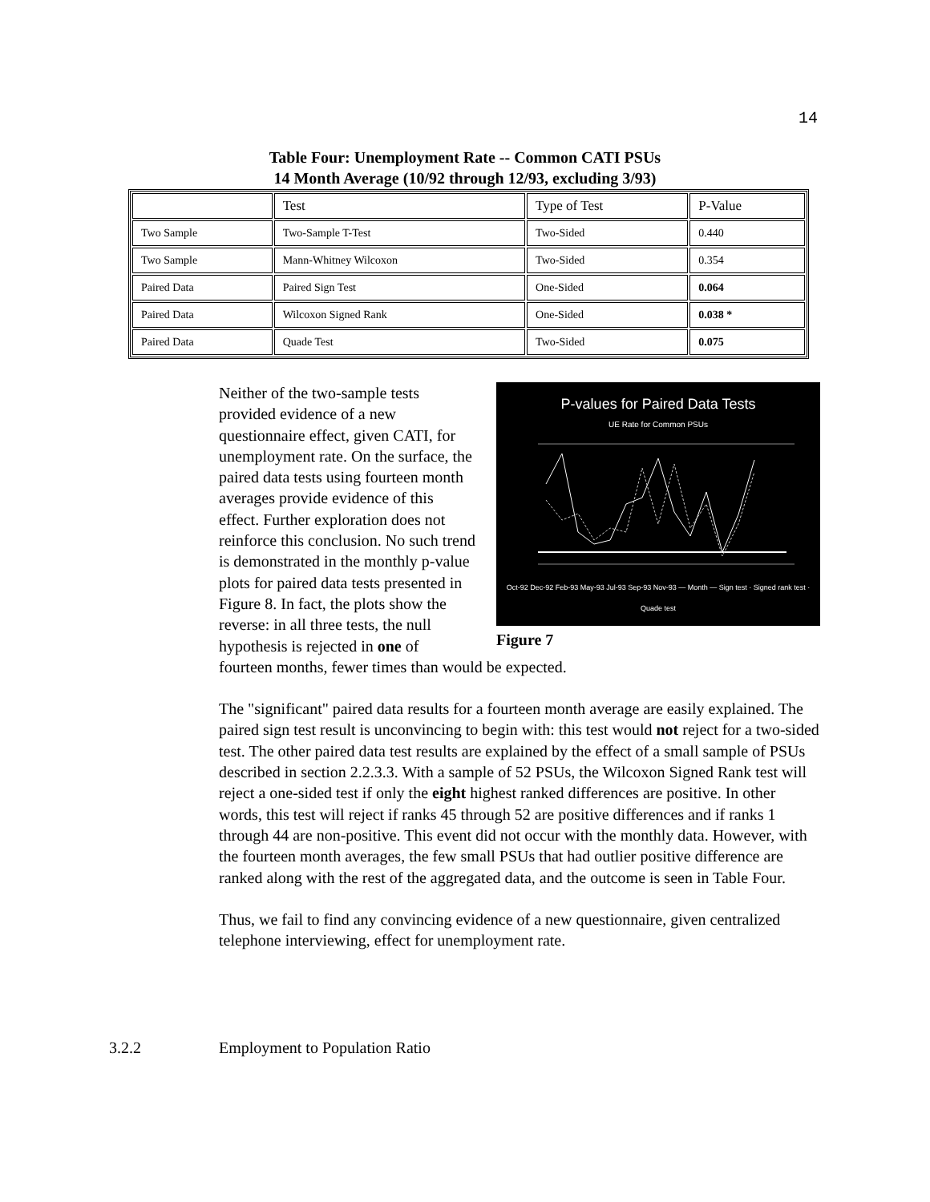14
Table Four: Unemployment Rate -- Common CATI PSUs
14 Month Average (10/92 through 12/93, excluding 3/93)
| | Test | Type of Test | P-Value |
| Two Sample | Two-Sample T-Test | Two-Sided | 0.440 |
| Two Sample | Mann-Whitney Wilcoxon | Two-Sided | 0.354 |
| Paired Data | Paired Sign Test | One-Sided | 0.064 |
| Paired Data | Wilcoxon Signed Rank | One-Sided | 0.038 * |
| Paired Data | Quade Test | Two-Sided | 0.075 |
P-values for Paired Data Tests
UE Rate for Common PSUs
Oct-92 Dec-92 Feb-93 May-93 Jul-93 Sep-93 Nov-93 — Month — Sign test · Signed rank test · Quade test
Figure 7
Neither of the two-sample tests provided evidence of a new questionnaire effect, given CATI, for unemployment rate. On the surface, the paired data tests using fourteen month averages provide evidence of this effect. Further exploration does not reinforce this conclusion. No such trend is demonstrated in the monthly p-value plots for paired data tests presented in Figure 8. In fact, the plots show the reverse: in all three tests, the null hypothesis is rejected in one of fourteen months, fewer times than would be expected.
The "significant" paired data results for a fourteen month average are easily explained. The paired sign test result is unconvincing to begin with: this test would not reject for a two-sided test. The other paired data test results are explained by the effect of a small sample of PSUs described in section 2.2.3.3. With a sample of 52 PSUs, the Wilcoxon Signed Rank test will reject a one-sided test if only the eight highest ranked differences are positive. In other words, this test will reject if ranks 45 through 52 are positive differences and if ranks 1 through 44 are non-positive. This event did not occur with the monthly data. However, with the fourteen month averages, the few small PSUs that had outlier positive difference are ranked along with the rest of the aggregated data, and the outcome is seen in Table Four.
Thus, we fail to find any convincing evidence of a new questionnaire, given centralized telephone interviewing, effect for unemployment rate.
3.2.2 Employment to Population Ratio